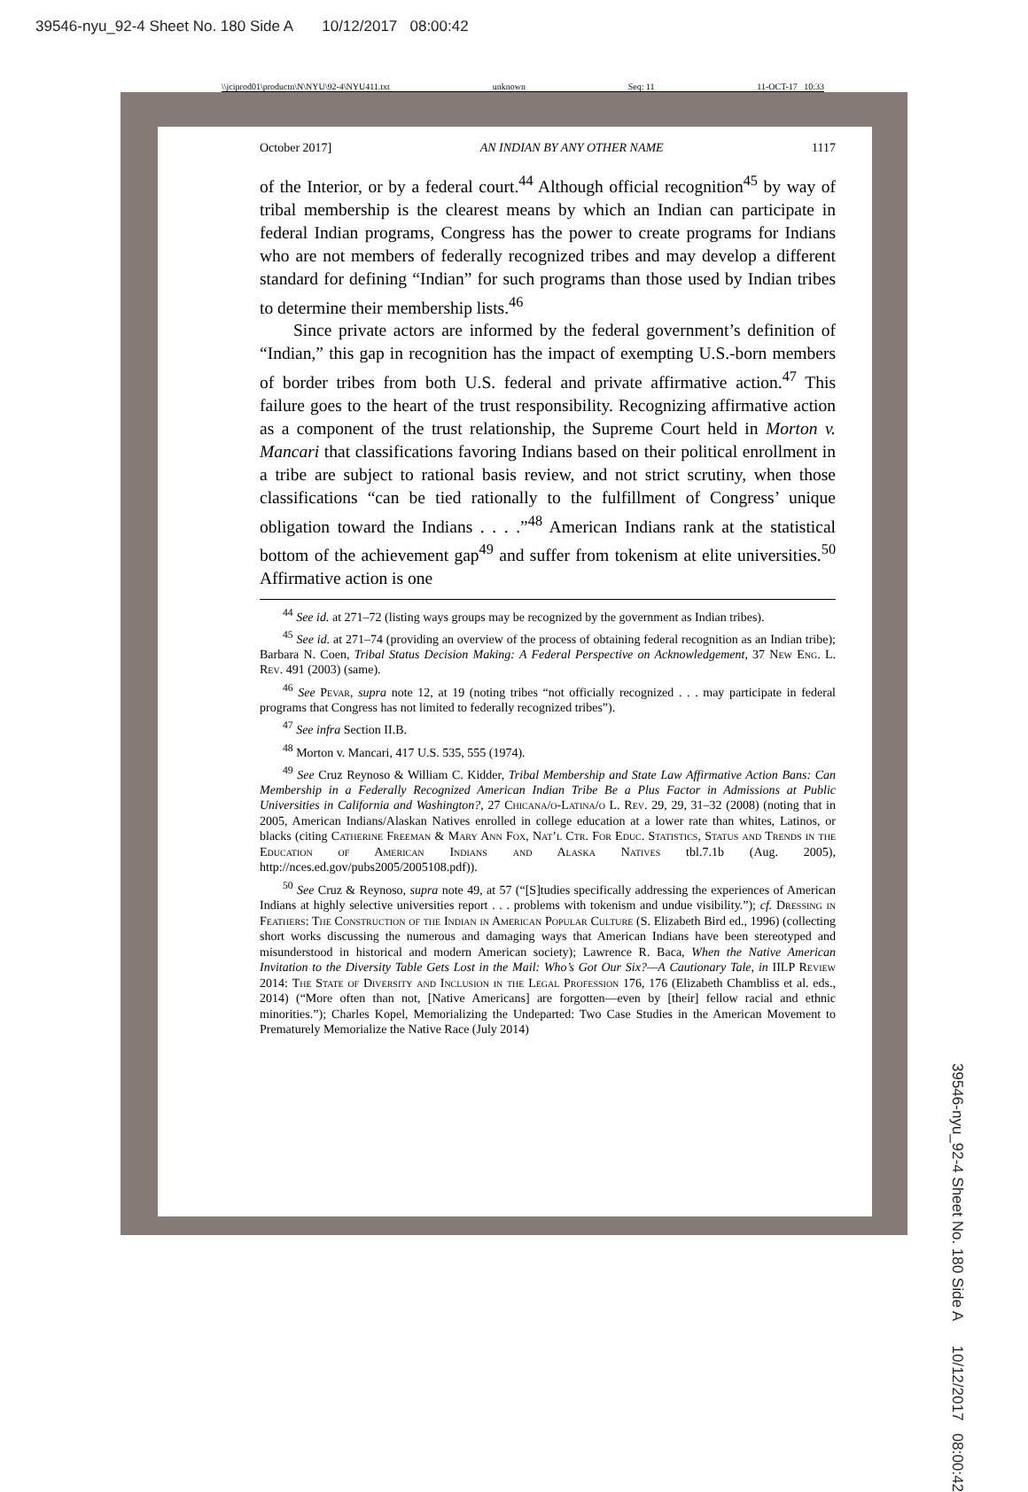39546-nyu_92-4 Sheet No. 180 Side A 10/12/2017 08:00:42
\\jciprod01\productn\N\NYU\92-4\NYU411.txt unknown Seq: 11 11-OCT-17 10:33
October 2017] AN INDIAN BY ANY OTHER NAME 1117
of the Interior, or by a federal court.<sup>44</sup> Although official recognition<sup>45</sup> by way of tribal membership is the clearest means by which an Indian can participate in federal Indian programs, Congress has the power to create programs for Indians who are not members of federally recognized tribes and may develop a different standard for defining “Indian” for such programs than those used by Indian tribes to determine their membership lists.<sup>46</sup>
Since private actors are informed by the federal government’s definition of “Indian,” this gap in recognition has the impact of exempting U.S.-born members of border tribes from both U.S. federal and private affirmative action.<sup>47</sup> This failure goes to the heart of the trust responsibility. Recognizing affirmative action as a component of the trust relationship, the Supreme Court held in Morton v. Mancari that classifications favoring Indians based on their political enrollment in a tribe are subject to rational basis review, and not strict scrutiny, when those classifications “can be tied rationally to the fulfillment of Congress’ unique obligation toward the Indians . . . .”<sup>48</sup> American Indians rank at the statistical bottom of the achievement gap<sup>49</sup> and suffer from tokenism at elite universities.<sup>50</sup> Affirmative action is one
<sup>44</sup> See id. at 271–72 (listing ways groups may be recognized by the government as Indian tribes).
<sup>45</sup> See id. at 271–74 (providing an overview of the process of obtaining federal recognition as an Indian tribe); Barbara N. Coen, Tribal Status Decision Making: A Federal Perspective on Acknowledgement, 37 New Eng. L. Rev. 491 (2003) (same).
<sup>46</sup> See Pevar, supra note 12, at 19 (noting tribes “not officially recognized . . . may participate in federal programs that Congress has not limited to federally recognized tribes”).
<sup>47</sup> See infra Section II.B.
<sup>48</sup> Morton v. Mancari, 417 U.S. 535, 555 (1974).
<sup>49</sup> See Cruz Reynoso & William C. Kidder, Tribal Membership and State Law Affirmative Action Bans: Can Membership in a Federally Recognized American Indian Tribe Be a Plus Factor in Admissions at Public Universities in California and Washington?, 27 Chicana/o-Latina/o L. Rev. 29, 29, 31–32 (2008) (noting that in 2005, American Indians/Alaskan Natives enrolled in college education at a lower rate than whites, Latinos, or blacks (citing Catherine Freeman & Mary Ann Fox, Nat’l Ctr. For Educ. Statistics, Status and Trends in the Education of American Indians and Alaska Natives tbl.7.1b (Aug. 2005), http://nces.ed.gov/pubs2005/2005108.pdf)).
<sup>50</sup> See Cruz & Reynoso, supra note 49, at 57 (“[S]tudies specifically addressing the experiences of American Indians at highly selective universities report . . . problems with tokenism and undue visibility.”); cf. Dressing in Feathers: The Construction of the Indian in American Popular Culture (S. Elizabeth Bird ed., 1996) (collecting short works discussing the numerous and damaging ways that American Indians have been stereotyped and misunderstood in historical and modern American society); Lawrence R. Baca, When the Native American Invitation to the Diversity Table Gets Lost in the Mail: Who’s Got Our Six?—A Cautionary Tale, in IILP Review 2014: The State of Diversity and Inclusion in the Legal Profession 176, 176 (Elizabeth Chambliss et al. eds., 2014) (“More often than not, [Native Americans] are forgotten—even by [their] fellow racial and ethnic minorities.”); Charles Kopel, Memorializing the Undeparted: Two Case Studies in the American Movement to Prematurely Memorialize the Native Race (July 2014)
39546-nyu_92-4 Sheet No. 180 Side A 10/12/2017 08:00:42